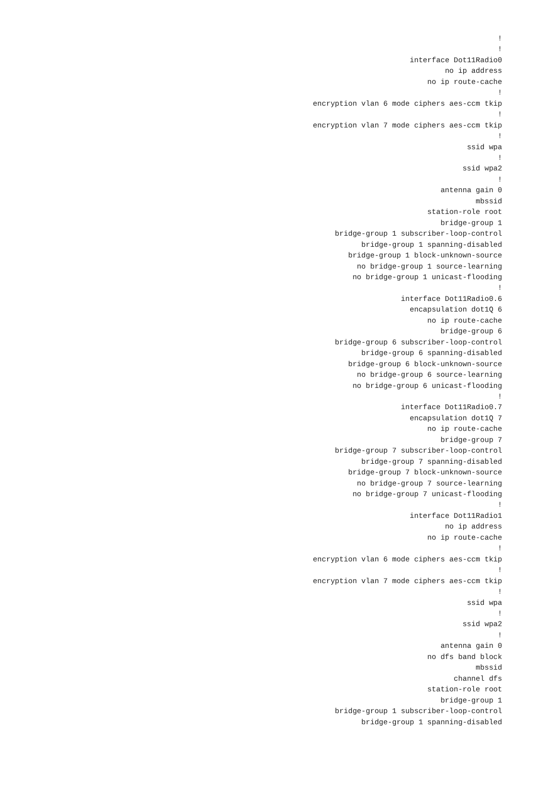! ! interface Dot11Radio0 no ip address no ip route-cache ! encryption vlan 6 mode ciphers aes-ccm tkip ! encryption vlan 7 mode ciphers aes-ccm tkip ! ssid wpa ! ssid wpa2 ! antenna gain 0 mbssid station-role root bridge-group 1 bridge-group 1 subscriber-loop-control bridge-group 1 spanning-disabled bridge-group 1 block-unknown-source no bridge-group 1 source-learning no bridge-group 1 unicast-flooding ! interface Dot11Radio0.6 encapsulation dot1Q 6 no ip route-cache bridge-group 6 bridge-group 6 subscriber-loop-control bridge-group 6 spanning-disabled bridge-group 6 block-unknown-source no bridge-group 6 source-learning no bridge-group 6 unicast-flooding ! interface Dot11Radio0.7 encapsulation dot1Q 7 no ip route-cache bridge-group 7 bridge-group 7 subscriber-loop-control bridge-group 7 spanning-disabled bridge-group 7 block-unknown-source no bridge-group 7 source-learning no bridge-group 7 unicast-flooding ! interface Dot11Radio1 no ip address no ip route-cache ! encryption vlan 6 mode ciphers aes-ccm tkip ! encryption vlan 7 mode ciphers aes-ccm tkip ! ssid wpa ! ssid wpa2 ! antenna gain 0 no dfs band block mbssid channel dfs station-role root bridge-group 1 bridge-group 1 subscriber-loop-control bridge-group 1 spanning-disabled